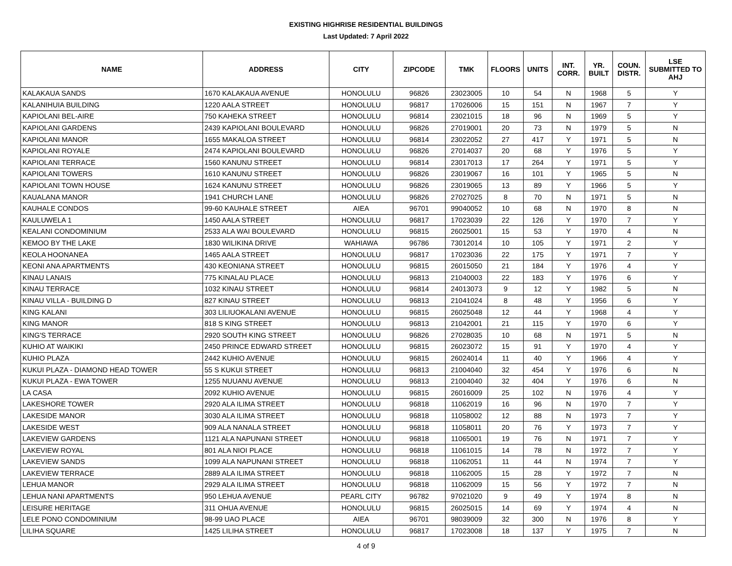EXISTING HIGHRISE RESIDENTIAL BUILDINGS
Last Updated: 7 April 2022
| NAME | ADDRESS | CITY | ZIPCODE | TMK | FLOORS | UNITS | INT. CORR. | YR. BUILT | COUN. DISTR. | LSE SUBMITTED TO AHJ |
| --- | --- | --- | --- | --- | --- | --- | --- | --- | --- | --- |
| KALAKAUA SANDS | 1670 KALAKAUA AVENUE | HONOLULU | 96826 | 23023005 | 10 | 54 | N | 1968 | 5 | Y |
| KALANIHUIA BUILDING | 1220 AALA STREET | HONOLULU | 96817 | 17026006 | 15 | 151 | N | 1967 | 7 | Y |
| KAPIOLANI BEL-AIRE | 750 KAHEKA STREET | HONOLULU | 96814 | 23021015 | 18 | 96 | N | 1969 | 5 | Y |
| KAPIOLANI GARDENS | 2439 KAPIOLANI BOULEVARD | HONOLULU | 96826 | 27019001 | 20 | 73 | N | 1979 | 5 | N |
| KAPIOLANI MANOR | 1655 MAKALOA STREET | HONOLULU | 96814 | 23022052 | 27 | 417 | Y | 1971 | 5 | N |
| KAPIOLANI ROYALE | 2474 KAPIOLANI BOULEVARD | HONOLULU | 96826 | 27014037 | 20 | 68 | Y | 1976 | 5 | Y |
| KAPIOLANI TERRACE | 1560 KANUNU STREET | HONOLULU | 96814 | 23017013 | 17 | 264 | Y | 1971 | 5 | Y |
| KAPIOLANI TOWERS | 1610 KANUNU STREET | HONOLULU | 96826 | 23019067 | 16 | 101 | Y | 1965 | 5 | N |
| KAPIOLANI TOWN HOUSE | 1624 KANUNU STREET | HONOLULU | 96826 | 23019065 | 13 | 89 | Y | 1966 | 5 | Y |
| KAUALANA MANOR | 1941 CHURCH LANE | HONOLULU | 96826 | 27027025 | 8 | 70 | N | 1971 | 5 | N |
| KAUHALE CONDOS | 99-60 KAUHALE STREET | AIEA | 96701 | 99040052 | 10 | 68 | N | 1970 | 8 | N |
| KAULUWELA 1 | 1450 AALA STREET | HONOLULU | 96817 | 17023039 | 22 | 126 | Y | 1970 | 7 | Y |
| KEALANI CONDOMINIUM | 2533 ALA WAI BOULEVARD | HONOLULU | 96815 | 26025001 | 15 | 53 | Y | 1970 | 4 | N |
| KEMOO BY THE LAKE | 1830 WILIKINA DRIVE | WAHIAWA | 96786 | 73012014 | 10 | 105 | Y | 1971 | 2 | Y |
| KEOLA HOONANEA | 1465 AALA STREET | HONOLULU | 96817 | 17023036 | 22 | 175 | Y | 1971 | 7 | Y |
| KEONI ANA APARTMENTS | 430 KEONIANA STREET | HONOLULU | 96815 | 26015050 | 21 | 184 | Y | 1976 | 4 | Y |
| KINAU LANAIS | 775 KINALAU PLACE | HONOLULU | 96813 | 21040003 | 22 | 183 | Y | 1976 | 6 | Y |
| KINAU TERRACE | 1032 KINAU STREET | HONOLULU | 96814 | 24013073 | 9 | 12 | Y | 1982 | 5 | N |
| KINAU VILLA - BUILDING D | 827 KINAU STREET | HONOLULU | 96813 | 21041024 | 8 | 48 | Y | 1956 | 6 | Y |
| KING KALANI | 303 LILIUOKALANI AVENUE | HONOLULU | 96815 | 26025048 | 12 | 44 | Y | 1968 | 4 | Y |
| KING MANOR | 818 S KING STREET | HONOLULU | 96813 | 21042001 | 21 | 115 | Y | 1970 | 6 | Y |
| KING'S TERRACE | 2920 SOUTH KING STREET | HONOLULU | 96826 | 27028035 | 10 | 68 | N | 1971 | 5 | N |
| KUHIO AT WAIKIKI | 2450 PRINCE EDWARD STREET | HONOLULU | 96815 | 26023072 | 15 | 91 | Y | 1970 | 4 | Y |
| KUHIO PLAZA | 2442 KUHIO AVENUE | HONOLULU | 96815 | 26024014 | 11 | 40 | Y | 1966 | 4 | Y |
| KUKUI PLAZA - DIAMOND HEAD TOWER | 55 S KUKUI STREET | HONOLULU | 96813 | 21004040 | 32 | 454 | Y | 1976 | 6 | N |
| KUKUI PLAZA - EWA TOWER | 1255 NUUANU AVENUE | HONOLULU | 96813 | 21004040 | 32 | 404 | Y | 1976 | 6 | N |
| LA CASA | 2092 KUHIO AVENUE | HONOLULU | 96815 | 26016009 | 25 | 102 | N | 1976 | 4 | Y |
| LAKESHORE TOWER | 2920 ALA ILIMA STREET | HONOLULU | 96818 | 11062019 | 16 | 96 | N | 1970 | 7 | Y |
| LAKESIDE MANOR | 3030 ALA ILIMA STREET | HONOLULU | 96818 | 11058002 | 12 | 88 | N | 1973 | 7 | Y |
| LAKESIDE WEST | 909 ALA NANALA STREET | HONOLULU | 96818 | 11058011 | 20 | 76 | Y | 1973 | 7 | Y |
| LAKEVIEW GARDENS | 1121 ALA NAPUNANI STREET | HONOLULU | 96818 | 11065001 | 19 | 76 | N | 1971 | 7 | Y |
| LAKEVIEW ROYAL | 801 ALA NIOI PLACE | HONOLULU | 96818 | 11061015 | 14 | 78 | N | 1972 | 7 | Y |
| LAKEVIEW SANDS | 1099 ALA NAPUNANI STREET | HONOLULU | 96818 | 11062051 | 11 | 44 | N | 1974 | 7 | Y |
| LAKEVIEW TERRACE | 2889 ALA ILIMA STREET | HONOLULU | 96818 | 11062005 | 15 | 28 | Y | 1972 | 7 | N |
| LEHUA MANOR | 2929 ALA ILIMA STREET | HONOLULU | 96818 | 11062009 | 15 | 56 | Y | 1972 | 7 | N |
| LEHUA NANI APARTMENTS | 950 LEHUA AVENUE | PEARL CITY | 96782 | 97021020 | 9 | 49 | Y | 1974 | 8 | N |
| LEISURE HERITAGE | 311 OHUA AVENUE | HONOLULU | 96815 | 26025015 | 14 | 69 | Y | 1974 | 4 | N |
| LELE PONO CONDOMINIUM | 98-99 UAO PLACE | AIEA | 96701 | 98039009 | 32 | 300 | N | 1976 | 8 | Y |
| LILIHA SQUARE | 1425 LILIHA STREET | HONOLULU | 96817 | 17023008 | 18 | 137 | Y | 1975 | 7 | N |
4 of 9